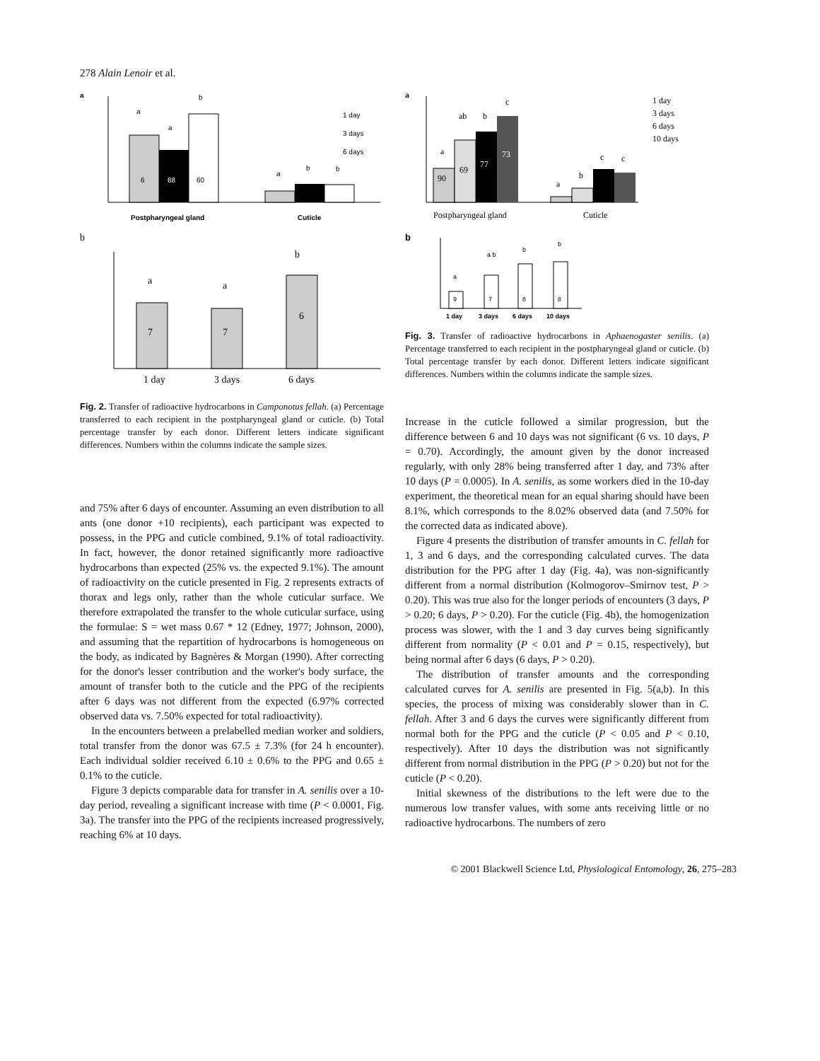278 Alain Lenoir et al.
a
a
a
b
a
b
b
6
68
60
1 day
3 days
6 days
Postpharyngeal gland
Cuticle
b
a
a
b
7
7
6
1 day
3 days
6 days
Fig. 2. Transfer of radioactive hydrocarbons in Camponotus fellah. (a) Percentage transferred to each recipient in the postpharyngeal gland or cuticle. (b) Total percentage transfer by each donor. Different letters indicate significant differences. Numbers within the columns indicate the sample sizes.
and 75% after 6 days of encounter. Assuming an even distribution to all ants (one donor +10 recipients), each participant was expected to possess, in the PPG and cuticle combined, 9.1% of total radioactivity. In fact, however, the donor retained significantly more radioactive hydrocarbons than expected (25% vs. the expected 9.1%). The amount of radioactivity on the cuticle presented in Fig. 2 represents extracts of thorax and legs only, rather than the whole cuticular surface. We therefore extrapolated the transfer to the whole cuticular surface, using the formulae: S = wet mass 0.67 * 12 (Edney, 1977; Johnson, 2000), and assuming that the repartition of hydrocarbons is homogeneous on the body, as indicated by Bagnères & Morgan (1990). After correcting for the donor's lesser contribution and the worker's body surface, the amount of transfer both to the cuticle and the PPG of the recipients after 6 days was not different from the expected (6.97% corrected observed data vs. 7.50% expected for total radioactivity).
In the encounters between a prelabelled median worker and soldiers, total transfer from the donor was 67.5 ± 7.3% (for 24 h encounter). Each individual soldier received 6.10 ± 0.6% to the PPG and 0.65 ± 0.1% to the cuticle.
Figure 3 depicts comparable data for transfer in A. senilis over a 10-day period, revealing a significant increase with time (P < 0.0001, Fig. 3a). The transfer into the PPG of the recipients increased progressively, reaching 6% at 10 days.
a
90
69
77
73
a
ab
b
c
a
b
c
c
1 day
3 days
6 days
10 days
Postpharyngeal gland
Cuticle
b
a
a b
b
b
9
7
8
8
1 day
3 days
6 days
10 days
Fig. 3. Transfer of radioactive hydrocarbons in Aphaenogaster senilis. (a) Percentage transferred to each recipient in the postpharyngeal gland or cuticle. (b) Total percentage transfer by each donor. Different letters indicate significant differences. Numbers within the columns indicate the sample sizes.
Increase in the cuticle followed a similar progression, but the difference between 6 and 10 days was not significant (6 vs. 10 days, P = 0.70). Accordingly, the amount given by the donor increased regularly, with only 28% being transferred after 1 day, and 73% after 10 days (P = 0.0005). In A. senilis, as some workers died in the 10-day experiment, the theoretical mean for an equal sharing should have been 8.1%, which corresponds to the 8.02% observed data (and 7.50% for the corrected data as indicated above).
Figure 4 presents the distribution of transfer amounts in C. fellah for 1, 3 and 6 days, and the corresponding calculated curves. The data distribution for the PPG after 1 day (Fig. 4a), was non-significantly different from a normal distribution (Kolmogorov–Smirnov test, P > 0.20). This was true also for the longer periods of encounters (3 days, P > 0.20; 6 days, P > 0.20). For the cuticle (Fig. 4b), the homogenization process was slower, with the 1 and 3 day curves being significantly different from normality (P < 0.01 and P = 0.15, respectively), but being normal after 6 days (6 days, P > 0.20).
The distribution of transfer amounts and the corresponding calculated curves for A. senilis are presented in Fig. 5(a,b). In this species, the process of mixing was considerably slower than in C. fellah. After 3 and 6 days the curves were significantly different from normal both for the PPG and the cuticle (P < 0.05 and P < 0.10, respectively). After 10 days the distribution was not significantly different from normal distribution in the PPG (P > 0.20) but not for the cuticle (P < 0.20).
Initial skewness of the distributions to the left were due to the numerous low transfer values, with some ants receiving little or no radioactive hydrocarbons. The numbers of zero
© 2001 Blackwell Science Ltd, Physiological Entomology, 26, 275–283